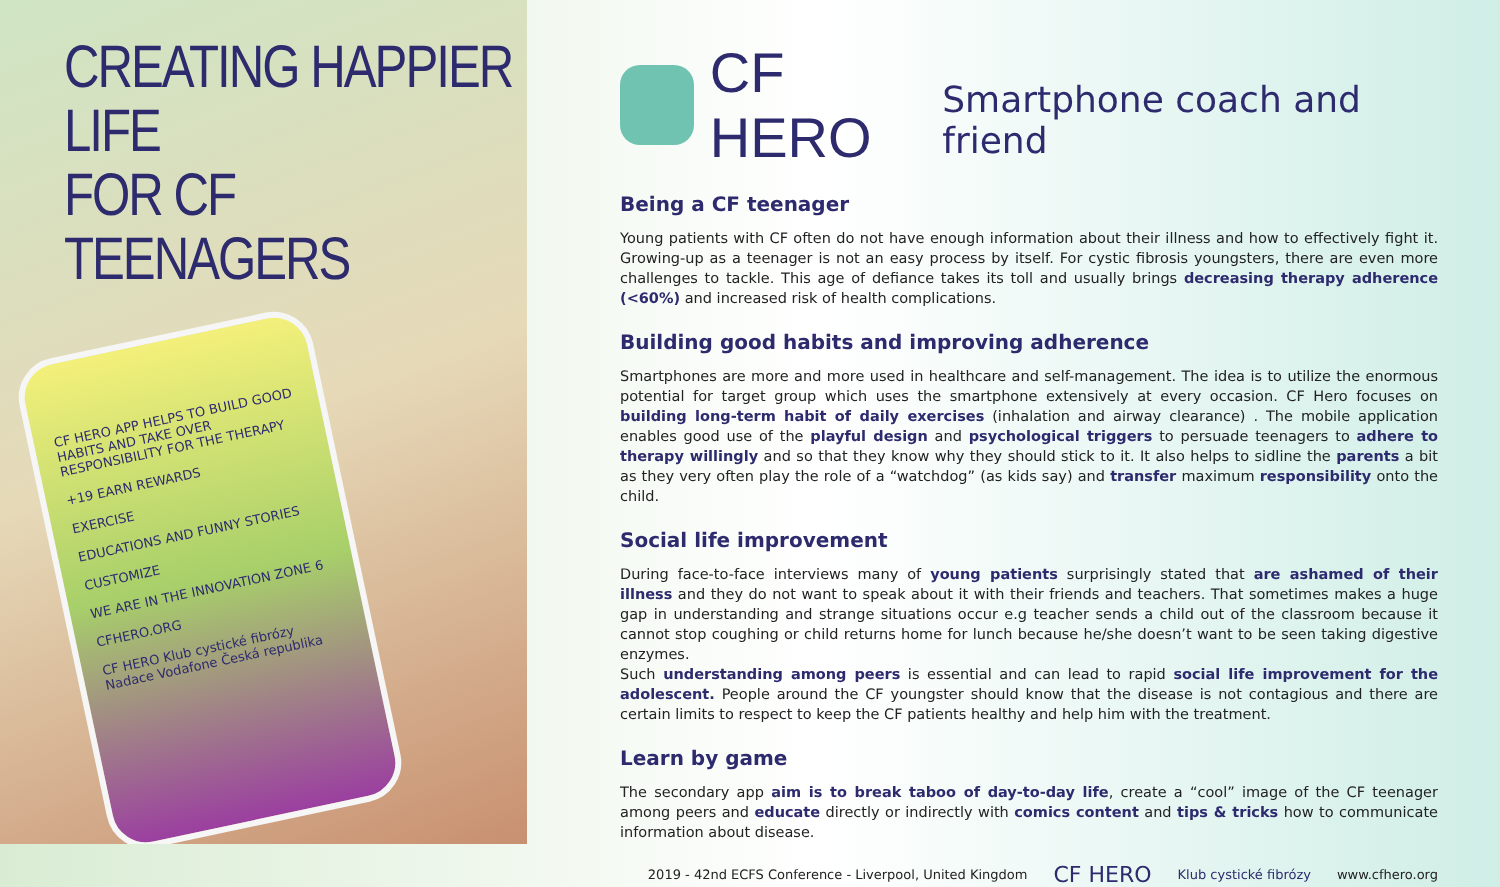CREATING HAPPIER LIFE
FOR CF TEENAGERS
CF HERO APP HELPS TO BUILD GOOD HABITS AND TAKE OVER RESPONSIBILITY FOR THE THERAPY
+19 EARN REWARDS
EXERCISE
EDUCATIONS AND FUNNY STORIES
CUSTOMIZE
WE ARE IN THE INNOVATION ZONE 6
CFHERO.ORG
CF HERO Klub cystické fibrózy Nadace Vodafone Česká republika
CF HERO
Smartphone coach and friend
Being a CF teenager
Young patients with CF often do not have enough information about their illness and how to effectively fight it. Growing-up as a teenager is not an easy process by itself. For cystic fibrosis youngsters, there are even more challenges to tackle. This age of defiance takes its toll and usually brings decreasing therapy adherence (<60%) and increased risk of health complications.
Building good habits and improving adherence
Smartphones are more and more used in healthcare and self-management. The idea is to utilize the enormous potential for target group which uses the smartphone extensively at every occasion. CF Hero focuses on building long-term habit of daily exercises (inhalation and airway clearance) . The mobile application enables good use of the playful design and psychological triggers to persuade teenagers to adhere to therapy willingly and so that they know why they should stick to it. It also helps to sidline the parents a bit as they very often play the role of a “watchdog” (as kids say) and transfer maximum responsibility onto the child.
Social life improvement
During face-to-face interviews many of young patients surprisingly stated that are ashamed of their illness and they do not want to speak about it with their friends and teachers. That sometimes makes a huge gap in understanding and strange situations occur e.g teacher sends a child out of the classroom because it cannot stop coughing or child returns home for lunch because he/she doesn’t want to be seen taking digestive enzymes.
Such understanding among peers is essential and can lead to rapid social life improvement for the adolescent. People around the CF youngster should know that the disease is not contagious and there are certain limits to respect to keep the CF patients healthy and help him with the treatment.
Learn by game
The secondary app aim is to break taboo of day-to-day life, create a “cool” image of the CF teenager among peers and educate directly or indirectly with comics content and tips & tricks how to communicate information about disease.
2019 - 42nd ECFS Conference - Liverpool, United Kingdom CF HERO Klub cystické fibrózy www.cfhero.org